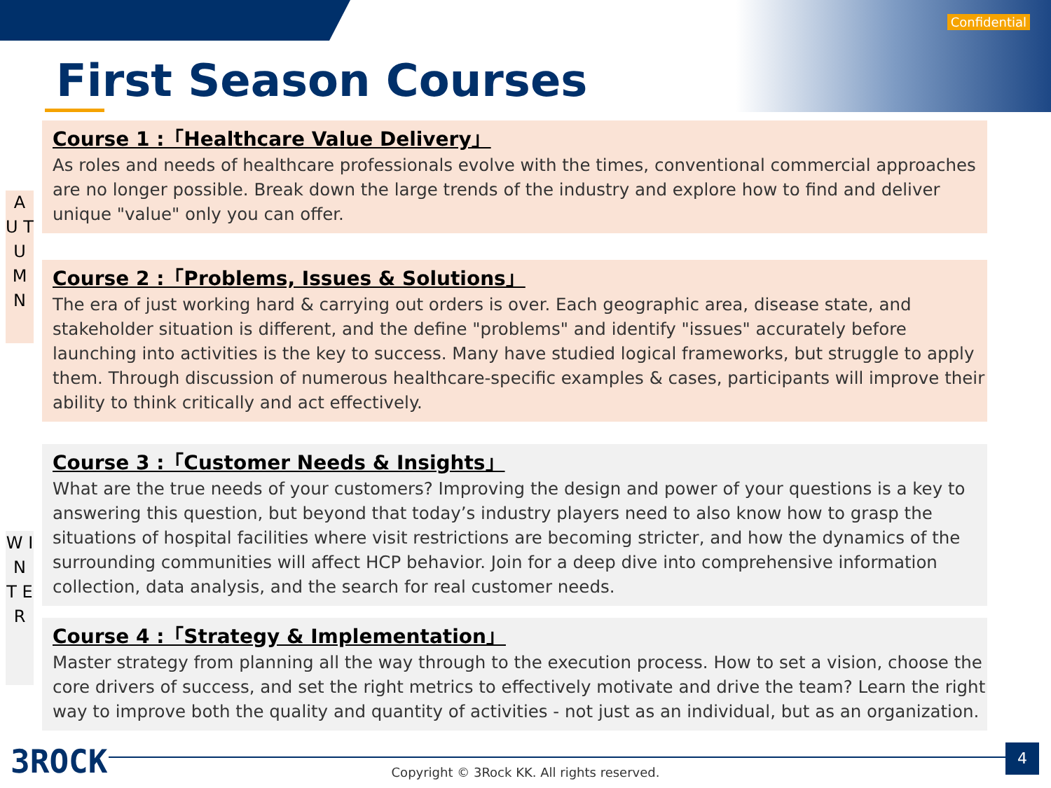Confidential
First Season Courses
A U T U M N
W I N T E R
Course 1 :「Healthcare Value Delivery」
As roles and needs of healthcare professionals evolve with the times, conventional commercial approaches are no longer possible. Break down the large trends of the industry and explore how to find and deliver unique "value" only you can offer.
Course 2 :「Problems, Issues & Solutions」
The era of just working hard & carrying out orders is over. Each geographic area, disease state, and stakeholder situation is different, and the define "problems" and identify "issues" accurately before launching into activities is the key to success. Many have studied logical frameworks, but struggle to apply them. Through discussion of numerous healthcare-specific examples & cases, participants will improve their ability to think critically and act effectively.
Course 3 :「Customer Needs & Insights」
What are the true needs of your customers? Improving the design and power of your questions is a key to answering this question, but beyond that today’s industry players need to also know how to grasp the situations of hospital facilities where visit restrictions are becoming stricter, and how the dynamics of the surrounding communities will affect HCP behavior. Join for a deep dive into comprehensive information collection, data analysis, and the search for real customer needs.
Course 4 :「Strategy & Implementation」
Master strategy from planning all the way through to the execution process. How to set a vision, choose the core drivers of success, and set the right metrics to effectively motivate and drive the team? Learn the right way to improve both the quality and quantity of activities - not just as an individual, but as an organization.
3ROCK
Copyright © 3Rock KK. All rights reserved.
4